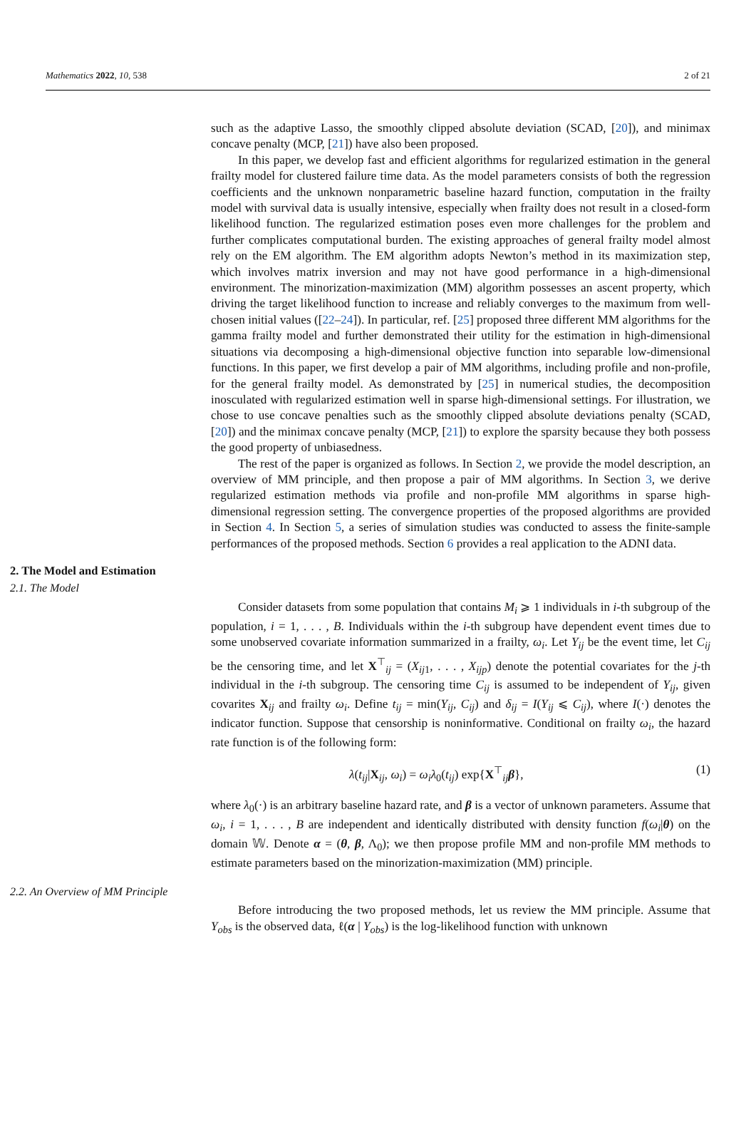Mathematics 2022, 10, 538 2 of 21
such as the adaptive Lasso, the smoothly clipped absolute deviation (SCAD, [20]), and minimax concave penalty (MCP, [21]) have also been proposed.
In this paper, we develop fast and efficient algorithms for regularized estimation in the general frailty model for clustered failure time data. As the model parameters consists of both the regression coefficients and the unknown nonparametric baseline hazard function, computation in the frailty model with survival data is usually intensive, especially when frailty does not result in a closed-form likelihood function. The regularized estimation poses even more challenges for the problem and further complicates computational burden. The existing approaches of general frailty model almost rely on the EM algorithm. The EM algorithm adopts Newton’s method in its maximization step, which involves matrix inversion and may not have good performance in a high-dimensional environment. The minorization-maximization (MM) algorithm possesses an ascent property, which driving the target likelihood function to increase and reliably converges to the maximum from well-chosen initial values ([22–24]). In particular, ref. [25] proposed three different MM algorithms for the gamma frailty model and further demonstrated their utility for the estimation in high-dimensional situations via decomposing a high-dimensional objective function into separable low-dimensional functions. In this paper, we first develop a pair of MM algorithms, including profile and non-profile, for the general frailty model. As demonstrated by [25] in numerical studies, the decomposition inosculated with regularized estimation well in sparse high-dimensional settings. For illustration, we chose to use concave penalties such as the smoothly clipped absolute deviations penalty (SCAD, [20]) and the minimax concave penalty (MCP, [21]) to explore the sparsity because they both possess the good property of unbiasedness.
The rest of the paper is organized as follows. In Section 2, we provide the model description, an overview of MM principle, and then propose a pair of MM algorithms. In Section 3, we derive regularized estimation methods via profile and non-profile MM algorithms in sparse high-dimensional regression setting. The convergence properties of the proposed algorithms are provided in Section 4. In Section 5, a series of simulation studies was conducted to assess the finite-sample performances of the proposed methods. Section 6 provides a real application to the ADNI data.
2. The Model and Estimation
2.1. The Model
Consider datasets from some population that contains M<sub>i</sub> ⩾ 1 individuals in i-th subgroup of the population, i = 1, . . . , B. Individuals within the i-th subgroup have dependent event times due to some unobserved covariate information summarized in a frailty, ω<sub>i</sub>. Let Y<sub>ij</sub> be the event time, let C<sub>ij</sub> be the censoring time, and let X<sup>⊤</sup><sub>ij</sub> = (X<sub>ij1</sub>, . . . , X<sub>ijp</sub>) denote the potential covariates for the j-th individual in the i-th subgroup. The censoring time C<sub>ij</sub> is assumed to be independent of Y<sub>ij</sub>, given covarites X<sub>ij</sub> and frailty ω<sub>i</sub>. Define t<sub>ij</sub> = min(Y<sub>ij</sub>, C<sub>ij</sub>) and δ<sub>ij</sub> = I(Y<sub>ij</sub> ⩽ C<sub>ij</sub>), where I(·) denotes the indicator function. Suppose that censorship is noninformative. Conditional on frailty ω<sub>i</sub>, the hazard rate function is of the following form:
λ(t<sub>ij</sub>|X<sub>ij</sub>, ω<sub>i</sub>) = ω<sub>i</sub>λ<sub>0</sub>(t<sub>ij</sub>) exp{X<sup>⊤</sup><sub>ij</sub>β}, (1)
where λ<sub>0</sub>(·) is an arbitrary baseline hazard rate, and β is a vector of unknown parameters. Assume that ω<sub>i</sub>, i = 1, . . . , B are independent and identically distributed with density function f(ω<sub>i</sub>|θ) on the domain 𝕎. Denote α = (θ, β, Λ<sub>0</sub>); we then propose profile MM and non-profile MM methods to estimate parameters based on the minorization-maximization (MM) principle.
2.2. An Overview of MM Principle
Before introducing the two proposed methods, let us review the MM principle. Assume that Y<sub>obs</sub> is the observed data, ℓ(α | Y<sub>obs</sub>) is the log-likelihood function with unknown